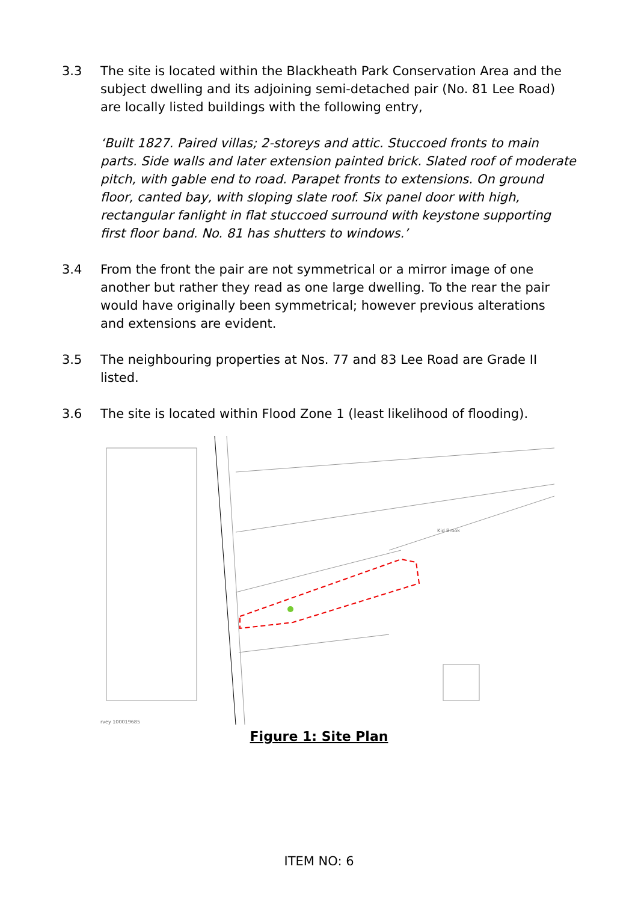3.3 The site is located within the Blackheath Park Conservation Area and the subject dwelling and its adjoining semi-detached pair (No. 81 Lee Road) are locally listed buildings with the following entry,
‘Built 1827. Paired villas; 2-storeys and attic. Stuccoed fronts to main parts. Side walls and later extension painted brick. Slated roof of moderate pitch, with gable end to road. Parapet fronts to extensions. On ground floor, canted bay, with sloping slate roof. Six panel door with high, rectangular fanlight in flat stuccoed surround with keystone supporting first floor band. No. 81 has shutters to windows.’
3.4 From the front the pair are not symmetrical or a mirror image of one another but rather they read as one large dwelling. To the rear the pair would have originally been symmetrical; however previous alterations and extensions are evident.
3.5 The neighbouring properties at Nos. 77 and 83 Lee Road are Grade II listed.
3.6 The site is located within Flood Zone 1 (least likelihood of flooding).
Kid Brook
rvey 100019685
Figure 1: Site Plan
ITEM NO: 6